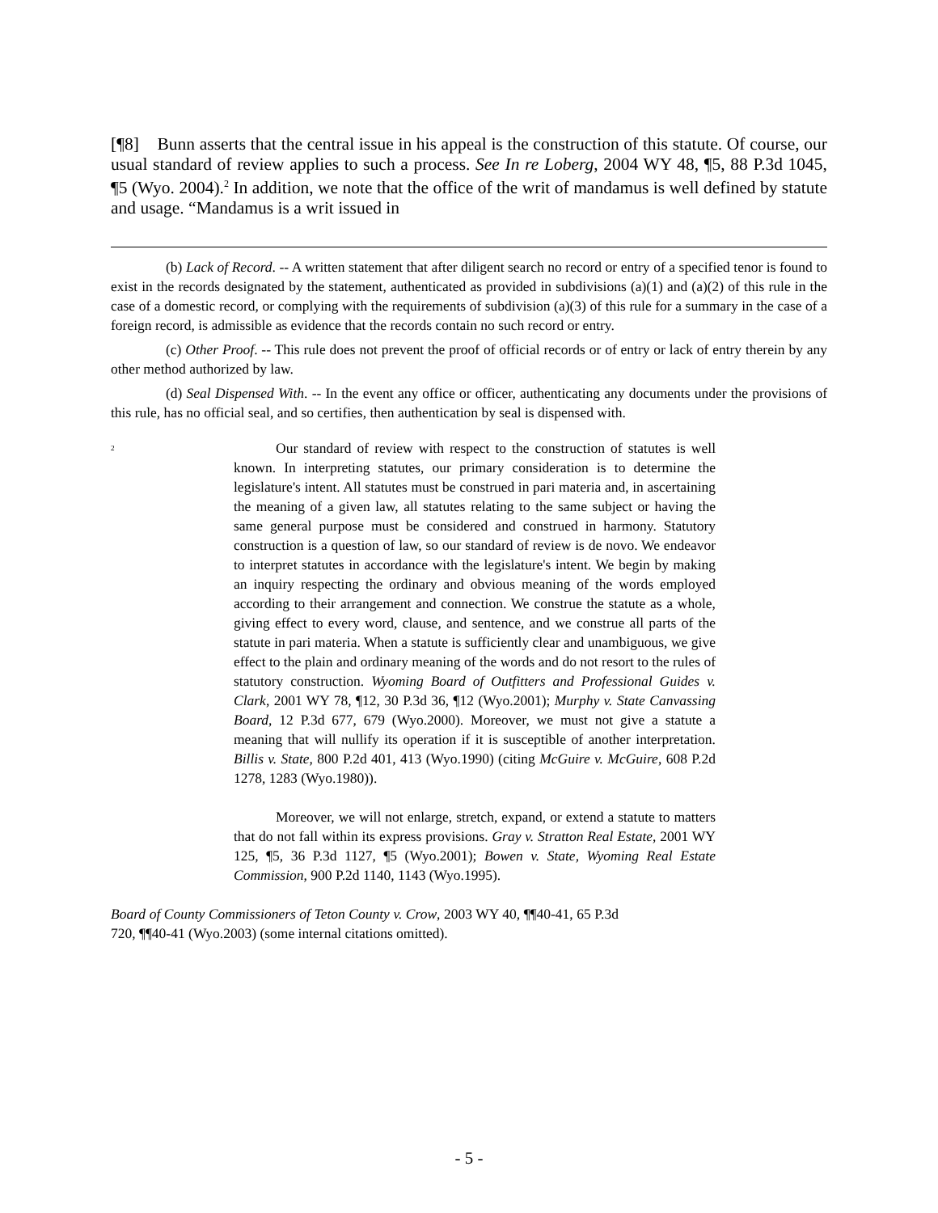[¶8] Bunn asserts that the central issue in his appeal is the construction of this statute. Of course, our usual standard of review applies to such a process. See In re Loberg, 2004 WY 48, ¶5, 88 P.3d 1045, ¶5 (Wyo. 2004).<sup>2</sup> In addition, we note that the office of the writ of mandamus is well defined by statute and usage. “Mandamus is a writ issued in
(b) Lack of Record. -- A written statement that after diligent search no record or entry of a specified tenor is found to exist in the records designated by the statement, authenticated as provided in subdivisions (a)(1) and (a)(2) of this rule in the case of a domestic record, or complying with the requirements of subdivision (a)(3) of this rule for a summary in the case of a foreign record, is admissible as evidence that the records contain no such record or entry.
(c) Other Proof. -- This rule does not prevent the proof of official records or of entry or lack of entry therein by any other method authorized by law.
(d) Seal Dispensed With. -- In the event any office or officer, authenticating any documents under the provisions of this rule, has no official seal, and so certifies, then authentication by seal is dispensed with.
<sup>2</sup>
Our standard of review with respect to the construction of statutes is well known. In interpreting statutes, our primary consideration is to determine the legislature's intent. All statutes must be construed in pari materia and, in ascertaining the meaning of a given law, all statutes relating to the same subject or having the same general purpose must be considered and construed in harmony. Statutory construction is a question of law, so our standard of review is de novo. We endeavor to interpret statutes in accordance with the legislature's intent. We begin by making an inquiry respecting the ordinary and obvious meaning of the words employed according to their arrangement and connection. We construe the statute as a whole, giving effect to every word, clause, and sentence, and we construe all parts of the statute in pari materia. When a statute is sufficiently clear and unambiguous, we give effect to the plain and ordinary meaning of the words and do not resort to the rules of statutory construction. Wyoming Board of Outfitters and Professional Guides v. Clark, 2001 WY 78, ¶12, 30 P.3d 36, ¶12 (Wyo.2001); Murphy v. State Canvassing Board, 12 P.3d 677, 679 (Wyo.2000). Moreover, we must not give a statute a meaning that will nullify its operation if it is susceptible of another interpretation. Billis v. State, 800 P.2d 401, 413 (Wyo.1990) (citing McGuire v. McGuire, 608 P.2d 1278, 1283 (Wyo.1980)).
Moreover, we will not enlarge, stretch, expand, or extend a statute to matters that do not fall within its express provisions. Gray v. Stratton Real Estate, 2001 WY 125, ¶5, 36 P.3d 1127, ¶5 (Wyo.2001); Bowen v. State, Wyoming Real Estate Commission, 900 P.2d 1140, 1143 (Wyo.1995).
Board of County Commissioners of Teton County v. Crow, 2003 WY 40, ¶¶40-41, 65 P.3d 720, ¶¶40-41 (Wyo.2003) (some internal citations omitted).
- 5 -